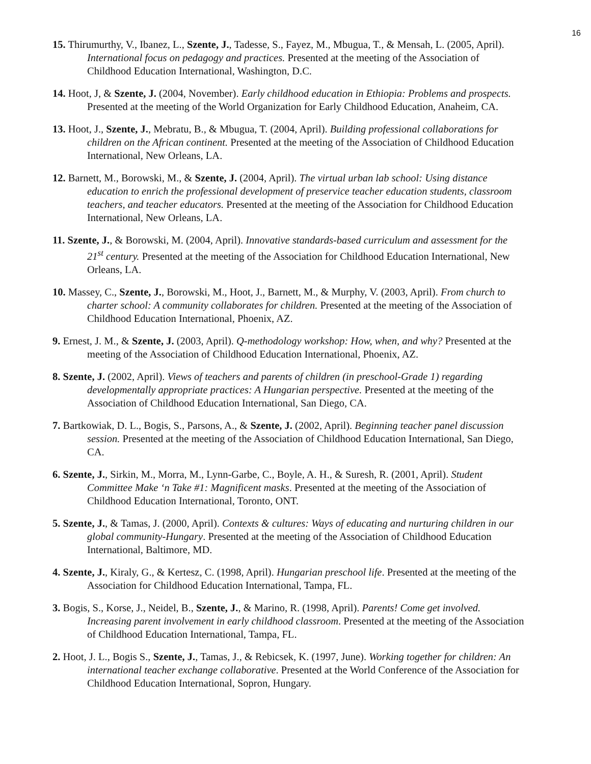16
15. Thirumurthy, V., Ibanez, L., Szente, J., Tadesse, S., Fayez, M., Mbugua, T., & Mensah, L. (2005, April). International focus on pedagogy and practices. Presented at the meeting of the Association of Childhood Education International, Washington, D.C.
14. Hoot, J, & Szente, J. (2004, November). Early childhood education in Ethiopia: Problems and prospects. Presented at the meeting of the World Organization for Early Childhood Education, Anaheim, CA.
13. Hoot, J., Szente, J., Mebratu, B., & Mbugua, T. (2004, April). Building professional collaborations for children on the African continent. Presented at the meeting of the Association of Childhood Education International, New Orleans, LA.
12. Barnett, M., Borowski, M., & Szente, J. (2004, April). The virtual urban lab school: Using distance education to enrich the professional development of preservice teacher education students, classroom teachers, and teacher educators. Presented at the meeting of the Association for Childhood Education International, New Orleans, LA.
11. Szente, J., & Borowski, M. (2004, April). Innovative standards-based curriculum and assessment for the 21<sup>st</sup> century. Presented at the meeting of the Association for Childhood Education International, New Orleans, LA.
10. Massey, C., Szente, J., Borowski, M., Hoot, J., Barnett, M., & Murphy, V. (2003, April). From church to charter school: A community collaborates for children. Presented at the meeting of the Association of Childhood Education International, Phoenix, AZ.
9. Ernest, J. M., & Szente, J. (2003, April). Q-methodology workshop: How, when, and why? Presented at the meeting of the Association of Childhood Education International, Phoenix, AZ.
8. Szente, J. (2002, April). Views of teachers and parents of children (in preschool-Grade 1) regarding developmentally appropriate practices: A Hungarian perspective. Presented at the meeting of the Association of Childhood Education International, San Diego, CA.
7. Bartkowiak, D. L., Bogis, S., Parsons, A., & Szente, J. (2002, April). Beginning teacher panel discussion session. Presented at the meeting of the Association of Childhood Education International, San Diego, CA.
6. Szente, J., Sirkin, M., Morra, M., Lynn-Garbe, C., Boyle, A. H., & Suresh, R. (2001, April). Student Committee Make ‘n Take #1: Magnificent masks. Presented at the meeting of the Association of Childhood Education International, Toronto, ONT.
5. Szente, J., & Tamas, J. (2000, April). Contexts & cultures: Ways of educating and nurturing children in our global community-Hungary. Presented at the meeting of the Association of Childhood Education International, Baltimore, MD.
4. Szente, J., Kiraly, G., & Kertesz, C. (1998, April). Hungarian preschool life. Presented at the meeting of the Association for Childhood Education International, Tampa, FL.
3. Bogis, S., Korse, J., Neidel, B., Szente, J., & Marino, R. (1998, April). Parents! Come get involved. Increasing parent involvement in early childhood classroom. Presented at the meeting of the Association of Childhood Education International, Tampa, FL.
2. Hoot, J. L., Bogis S., Szente, J., Tamas, J., & Rebicsek, K. (1997, June). Working together for children: An international teacher exchange collaborative. Presented at the World Conference of the Association for Childhood Education International, Sopron, Hungary.